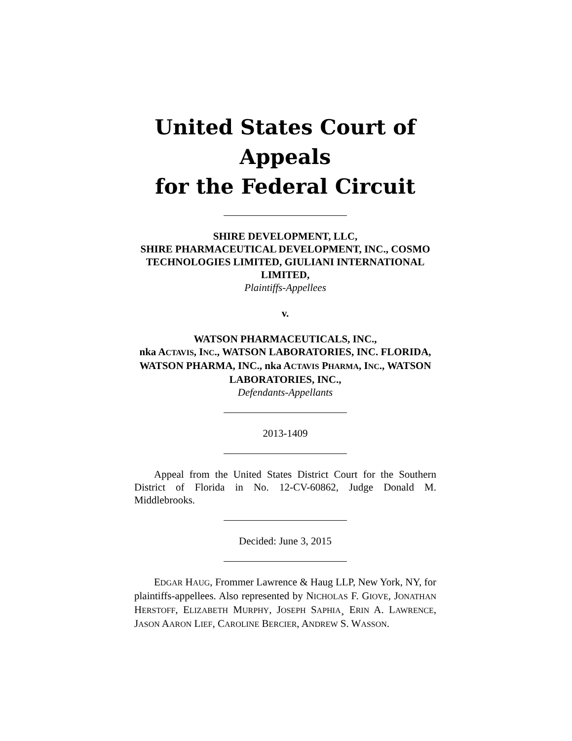United States Court of Appeals
for the Federal Circuit
SHIRE DEVELOPMENT, LLC,
SHIRE PHARMACEUTICAL DEVELOPMENT, INC., COSMO TECHNOLOGIES LIMITED, GIULIANI INTERNATIONAL LIMITED,
Plaintiffs-Appellees
v.
WATSON PHARMACEUTICALS, INC.,
nka ACTAVIS, INC., WATSON LABORATORIES, INC. FLORIDA, WATSON PHARMA, INC., nka ACTAVIS PHARMA, INC., WATSON LABORATORIES, INC.,
Defendants-Appellants
2013-1409
Appeal from the United States District Court for the Southern District of Florida in No. 12-CV-60862, Judge Donald M. Middlebrooks.
Decided: June 3, 2015
EDGAR HAUG, Frommer Lawrence & Haug LLP, New York, NY, for plaintiffs-appellees. Also represented by NICHOLAS F. GIOVE, JONATHAN HERSTOFF, ELIZABETH MURPHY, JOSEPH SAPHIA¸ ERIN A. LAWRENCE, JASON AARON LIEF, CAROLINE BERCIER, ANDREW S. WASSON.